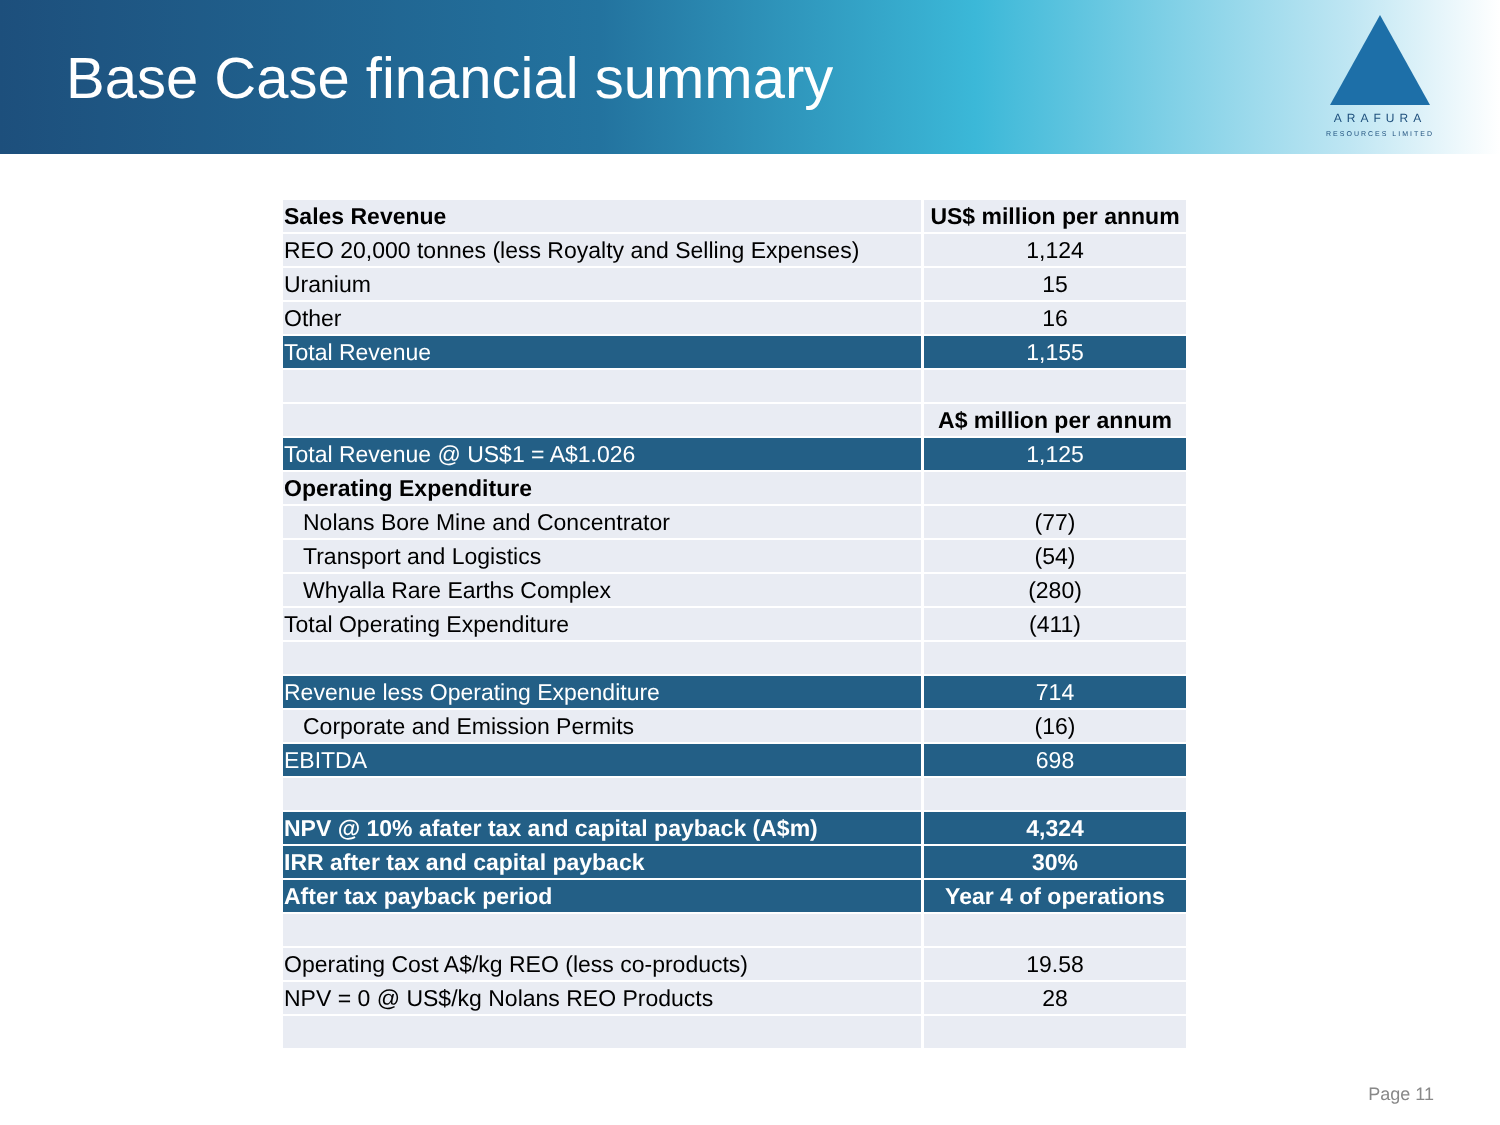Base Case financial summary
ARAFURA
RESOURCES LIMITED
| Sales Revenue | US$ million per annum |
| --- | --- |
| REO 20,000 tonnes (less Royalty and Selling Expenses) | 1,124 |
| Uranium | 15 |
| Other | 16 |
| Total Revenue | 1,155 |
| | A$ million per annum |
| Total Revenue @ US$1 = A$1.026 | 1,125 |
| Operating Expenditure | |
| Nolans Bore Mine and Concentrator | (77) |
| Transport and Logistics | (54) |
| Whyalla Rare Earths Complex | (280) |
| Total Operating Expenditure | (411) |
| Revenue less Operating Expenditure | 714 |
| Corporate and Emission Permits | (16) |
| EBITDA | 698 |
| NPV @ 10% afater tax and capital payback (A$m) | 4,324 |
| IRR after tax and capital payback | 30% |
| After tax payback period | Year 4 of operations |
| Operating Cost A$/kg REO (less co-products) | 19.58 |
| NPV = 0 @ US$/kg Nolans REO Products | 28 |
Page 11